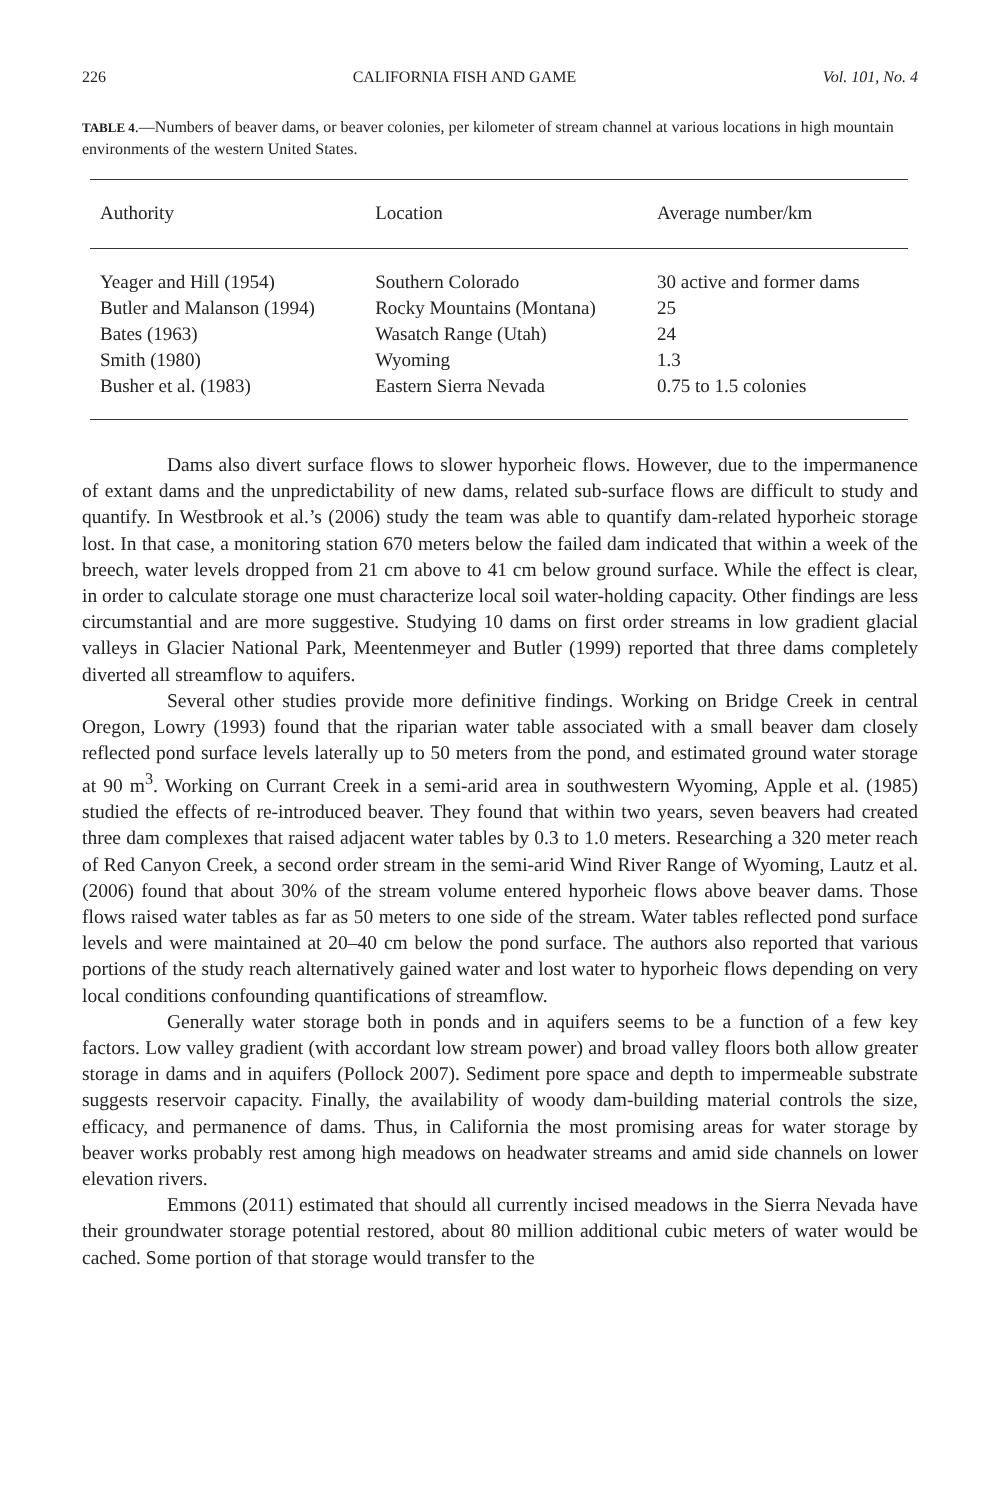226 CALIFORNIA FISH AND GAME Vol. 101, No. 4
TABLE 4.—Numbers of beaver dams, or beaver colonies, per kilometer of stream channel at various locations in high mountain environments of the western United States.
| Authority | Location | Average number/km |
| --- | --- | --- |
| Yeager and Hill (1954) | Southern Colorado | 30 active and former dams |
| Butler and Malanson (1994) | Rocky Mountains (Montana) | 25 |
| Bates (1963) | Wasatch Range (Utah) | 24 |
| Smith (1980) | Wyoming | 1.3 |
| Busher et al. (1983) | Eastern Sierra Nevada | 0.75 to 1.5 colonies |
Dams also divert surface flows to slower hyporheic flows. However, due to the impermanence of extant dams and the unpredictability of new dams, related sub-surface flows are difficult to study and quantify. In Westbrook et al.’s (2006) study the team was able to quantify dam-related hyporheic storage lost. In that case, a monitoring station 670 meters below the failed dam indicated that within a week of the breech, water levels dropped from 21 cm above to 41 cm below ground surface. While the effect is clear, in order to calculate storage one must characterize local soil water-holding capacity. Other findings are less circumstantial and are more suggestive. Studying 10 dams on first order streams in low gradient glacial valleys in Glacier National Park, Meentenmeyer and Butler (1999) reported that three dams completely diverted all streamflow to aquifers.
Several other studies provide more definitive findings. Working on Bridge Creek in central Oregon, Lowry (1993) found that the riparian water table associated with a small beaver dam closely reflected pond surface levels laterally up to 50 meters from the pond, and estimated ground water storage at 90 m<sup>3</sup>. Working on Currant Creek in a semi-arid area in southwestern Wyoming, Apple et al. (1985) studied the effects of re-introduced beaver. They found that within two years, seven beavers had created three dam complexes that raised adjacent water tables by 0.3 to 1.0 meters. Researching a 320 meter reach of Red Canyon Creek, a second order stream in the semi-arid Wind River Range of Wyoming, Lautz et al. (2006) found that about 30% of the stream volume entered hyporheic flows above beaver dams. Those flows raised water tables as far as 50 meters to one side of the stream. Water tables reflected pond surface levels and were maintained at 20–40 cm below the pond surface. The authors also reported that various portions of the study reach alternatively gained water and lost water to hyporheic flows depending on very local conditions confounding quantifications of streamflow.
Generally water storage both in ponds and in aquifers seems to be a function of a few key factors. Low valley gradient (with accordant low stream power) and broad valley floors both allow greater storage in dams and in aquifers (Pollock 2007). Sediment pore space and depth to impermeable substrate suggests reservoir capacity. Finally, the availability of woody dam-building material controls the size, efficacy, and permanence of dams. Thus, in California the most promising areas for water storage by beaver works probably rest among high meadows on headwater streams and amid side channels on lower elevation rivers.
Emmons (2011) estimated that should all currently incised meadows in the Sierra Nevada have their groundwater storage potential restored, about 80 million additional cubic meters of water would be cached. Some portion of that storage would transfer to the